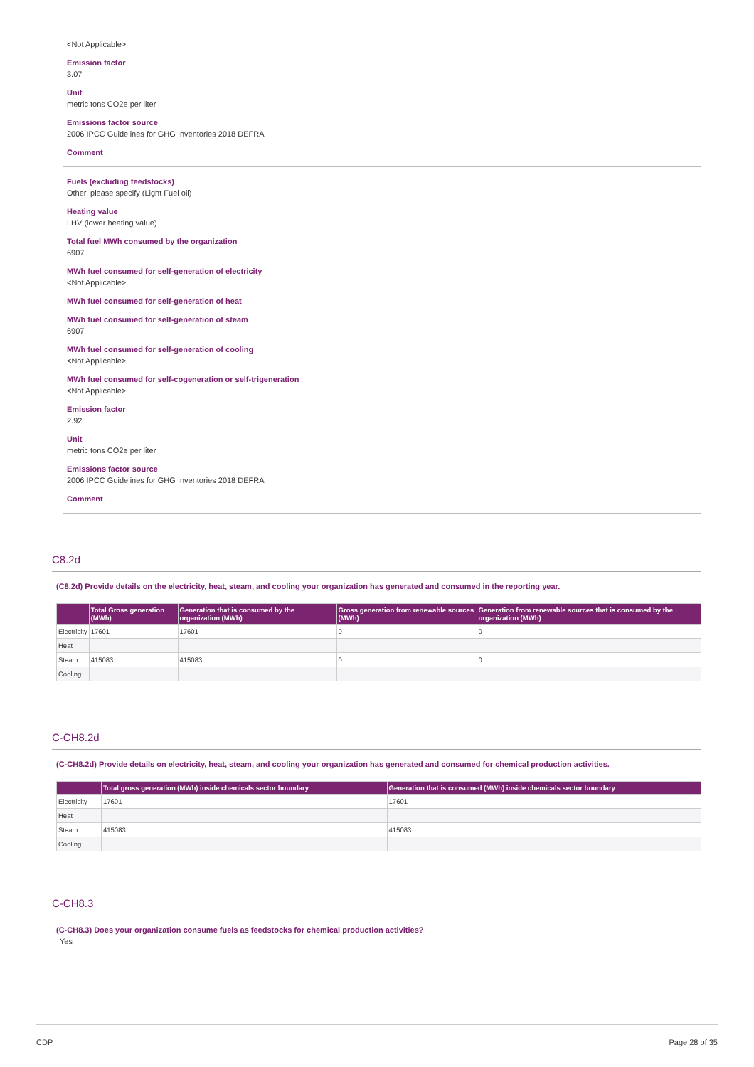<Not Applicable>
Emission factor
3.07
Unit
metric tons CO2e per liter
Emissions factor source
2006 IPCC Guidelines for GHG Inventories 2018 DEFRA
Comment
Fuels (excluding feedstocks)
Other, please specify (Light Fuel oil)
Heating value
LHV (lower heating value)
Total fuel MWh consumed by the organization
6907
MWh fuel consumed for self-generation of electricity
<Not Applicable>
MWh fuel consumed for self-generation of heat
MWh fuel consumed for self-generation of steam
6907
MWh fuel consumed for self-generation of cooling
<Not Applicable>
MWh fuel consumed for self-cogeneration or self-trigeneration
<Not Applicable>
Emission factor
2.92
Unit
metric tons CO2e per liter
Emissions factor source
2006 IPCC Guidelines for GHG Inventories 2018 DEFRA
Comment
C8.2d
(C8.2d) Provide details on the electricity, heat, steam, and cooling your organization has generated and consumed in the reporting year.
| | Total Gross generation (MWh) | Generation that is consumed by the organization (MWh) | Gross generation from renewable sources (MWh) | Generation from renewable sources that is consumed by the organization (MWh) |
| --- | --- | --- | --- | --- |
| Electricity | 17601 | 17601 | 0 | 0 |
| Heat | | | | |
| Steam | 415083 | 415083 | 0 | 0 |
| Cooling | | | | |
C-CH8.2d
(C-CH8.2d) Provide details on electricity, heat, steam, and cooling your organization has generated and consumed for chemical production activities.
| | Total gross generation (MWh) inside chemicals sector boundary | Generation that is consumed (MWh) inside chemicals sector boundary |
| --- | --- | --- |
| Electricity | 17601 | 17601 |
| Heat | | |
| Steam | 415083 | 415083 |
| Cooling | | |
C-CH8.3
(C-CH8.3) Does your organization consume fuels as feedstocks for chemical production activities?
Yes
CDP Page 28 of 35